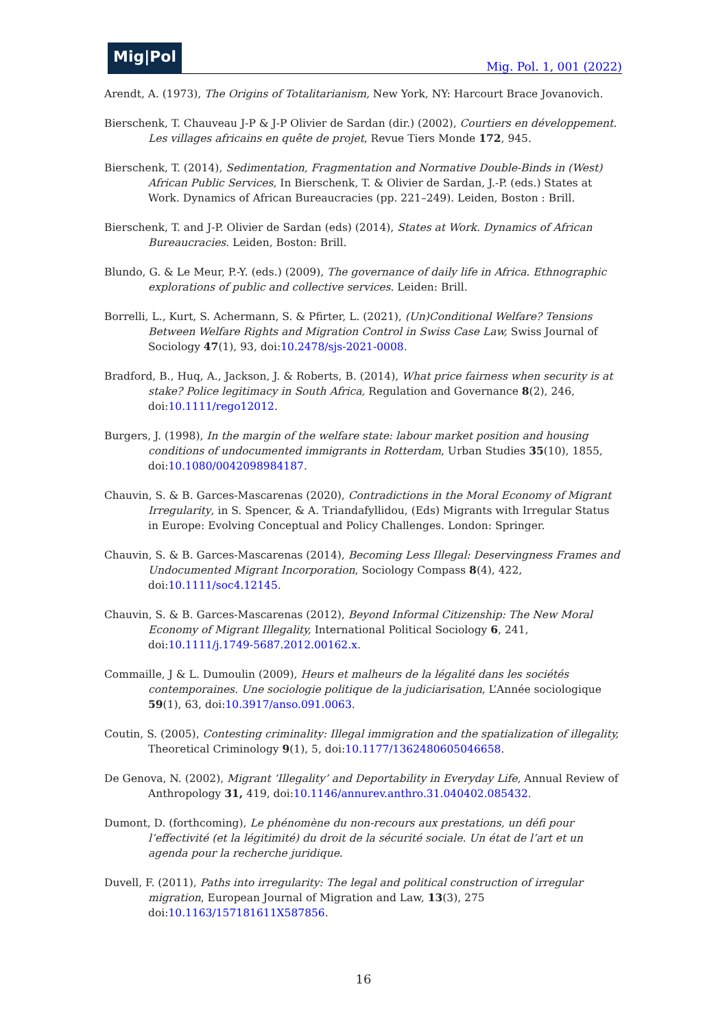Mig|Pol
Mig. Pol. 1, 001 (2022)
Arendt, A. (1973), The Origins of Totalitarianism, New York, NY: Harcourt Brace Jovanovich.
Bierschenk, T. Chauveau J-P & J-P Olivier de Sardan (dir.) (2002), Courtiers en développement. Les villages africains en quête de projet, Revue Tiers Monde 172, 945.
Bierschenk, T. (2014), Sedimentation, Fragmentation and Normative Double-Binds in (West) African Public Services, In Bierschenk, T. & Olivier de Sardan, J.-P. (eds.) States at Work. Dynamics of African Bureaucracies (pp. 221–249). Leiden, Boston : Brill.
Bierschenk, T. and J-P. Olivier de Sardan (eds) (2014), States at Work. Dynamics of African Bureaucracies. Leiden, Boston: Brill.
Blundo, G. & Le Meur, P.-Y. (eds.) (2009), The governance of daily life in Africa. Ethnographic explorations of public and collective services. Leiden: Brill.
Borrelli, L., Kurt, S. Achermann, S. & Pfirter, L. (2021), (Un)Conditional Welfare? Tensions Between Welfare Rights and Migration Control in Swiss Case Law, Swiss Journal of Sociology 47(1), 93, doi:10.2478/sjs-2021-0008.
Bradford, B., Huq, A., Jackson, J. & Roberts, B. (2014), What price fairness when security is at stake? Police legitimacy in South Africa, Regulation and Governance 8(2), 246, doi:10.1111/rego12012.
Burgers, J. (1998), In the margin of the welfare state: labour market position and housing conditions of undocumented immigrants in Rotterdam, Urban Studies 35(10), 1855, doi:10.1080/0042098984187.
Chauvin, S. & B. Garces-Mascarenas (2020), Contradictions in the Moral Economy of Migrant Irregularity, in S. Spencer, & A. Triandafyllidou, (Eds) Migrants with Irregular Status in Europe: Evolving Conceptual and Policy Challenges. London: Springer.
Chauvin, S. & B. Garces-Mascarenas (2014), Becoming Less Illegal: Deservingness Frames and Undocumented Migrant Incorporation, Sociology Compass 8(4), 422, doi:10.1111/soc4.12145.
Chauvin, S. & B. Garces-Mascarenas (2012), Beyond Informal Citizenship: The New Moral Economy of Migrant Illegality, International Political Sociology 6, 241, doi:10.1111/j.1749-5687.2012.00162.x.
Commaille, J & L. Dumoulin (2009), Heurs et malheurs de la légalité dans les sociétés contemporaines. Une sociologie politique de la judiciarisation, L’Année sociologique 59(1), 63, doi:10.3917/anso.091.0063.
Coutin, S. (2005), Contesting criminality: Illegal immigration and the spatialization of illegality, Theoretical Criminology 9(1), 5, doi:10.1177/1362480605046658.
De Genova, N. (2002), Migrant ‘Illegality’ and Deportability in Everyday Life, Annual Review of Anthropology 31, 419, doi:10.1146/annurev.anthro.31.040402.085432.
Dumont, D. (forthcoming), Le phénomène du non-recours aux prestations, un défi pour l’effectivité (et la légitimité) du droit de la sécurité sociale. Un état de l’art et un agenda pour la recherche juridique.
Duvell, F. (2011), Paths into irregularity: The legal and political construction of irregular migration, European Journal of Migration and Law, 13(3), 275 doi:10.1163/157181611X587856.
16